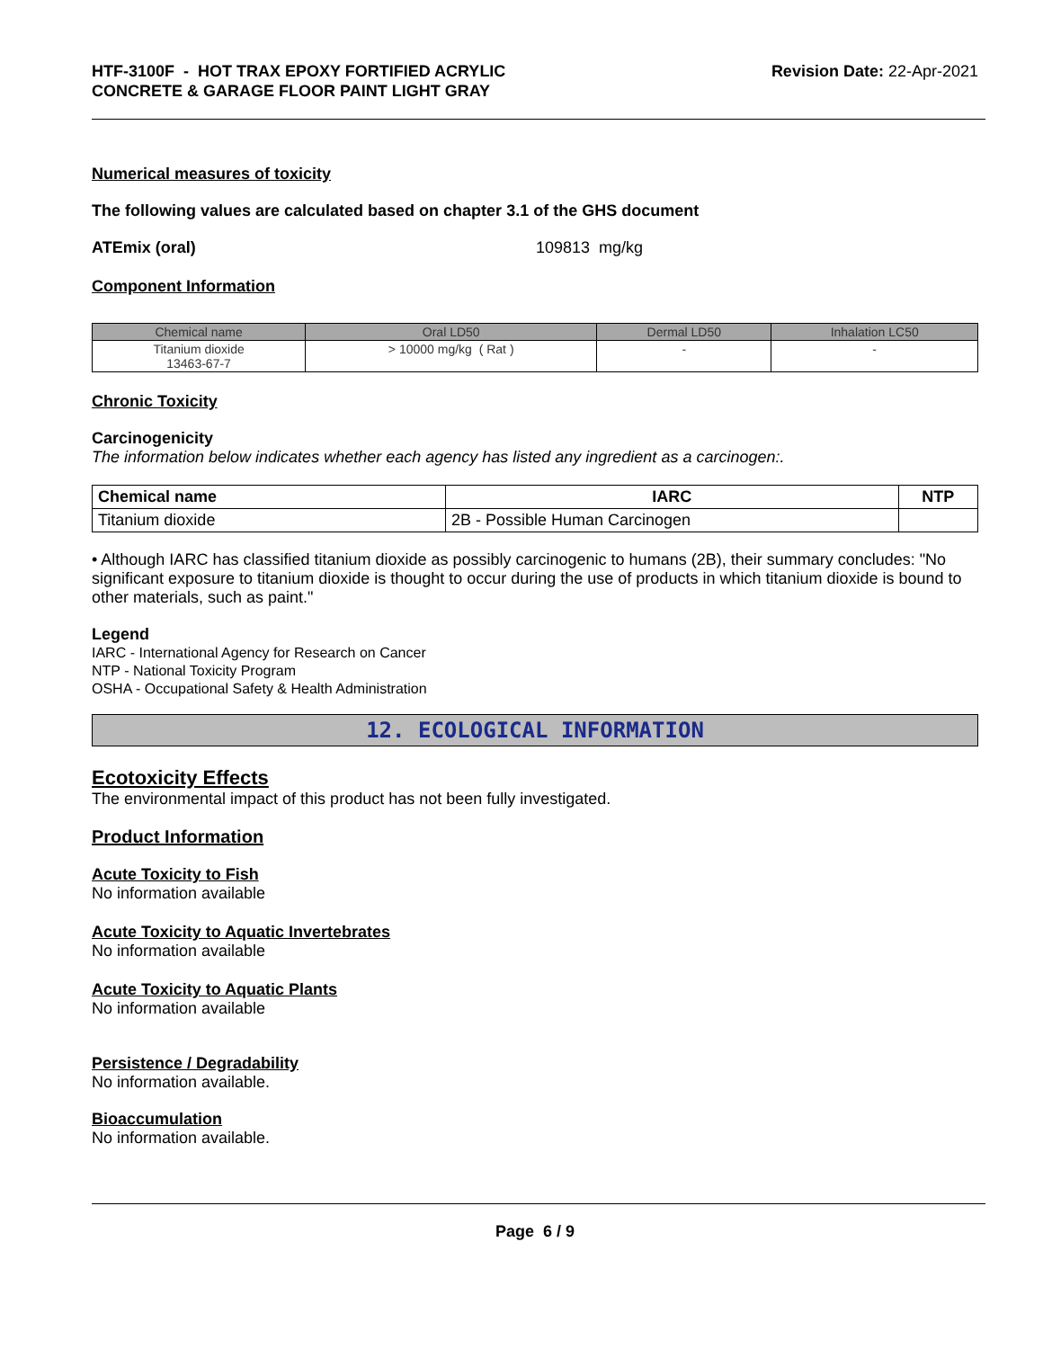HTF-3100F - HOT TRAX EPOXY FORTIFIED ACRYLIC
CONCRETE & GARAGE FLOOR PAINT LIGHT GRAY
Revision Date: 22-Apr-2021
Numerical measures of toxicity
The following values are calculated based on chapter 3.1 of the GHS document
ATEmix (oral) 109813 mg/kg
Component Information
| Chemical name | Oral LD50 | Dermal LD50 | Inhalation LC50 |
| --- | --- | --- | --- |
| Titanium dioxide 13463-67-7 | > 10000 mg/kg ( Rat ) | - | - |
Chronic Toxicity
Carcinogenicity
The information below indicates whether each agency has listed any ingredient as a carcinogen:.
| Chemical name | IARC | NTP |
| --- | --- | --- |
| Titanium dioxide | 2B - Possible Human Carcinogen | |
• Although IARC has classified titanium dioxide as possibly carcinogenic to humans (2B), their summary concludes: "No significant exposure to titanium dioxide is thought to occur during the use of products in which titanium dioxide is bound to other materials, such as paint."
Legend
IARC - International Agency for Research on Cancer
NTP - National Toxicity Program
OSHA - Occupational Safety & Health Administration
12. ECOLOGICAL INFORMATION
Ecotoxicity Effects
The environmental impact of this product has not been fully investigated.
Product Information
Acute Toxicity to Fish
No information available
Acute Toxicity to Aquatic Invertebrates
No information available
Acute Toxicity to Aquatic Plants
No information available
Persistence / Degradability
No information available.
Bioaccumulation
No information available.
Page 6 / 9